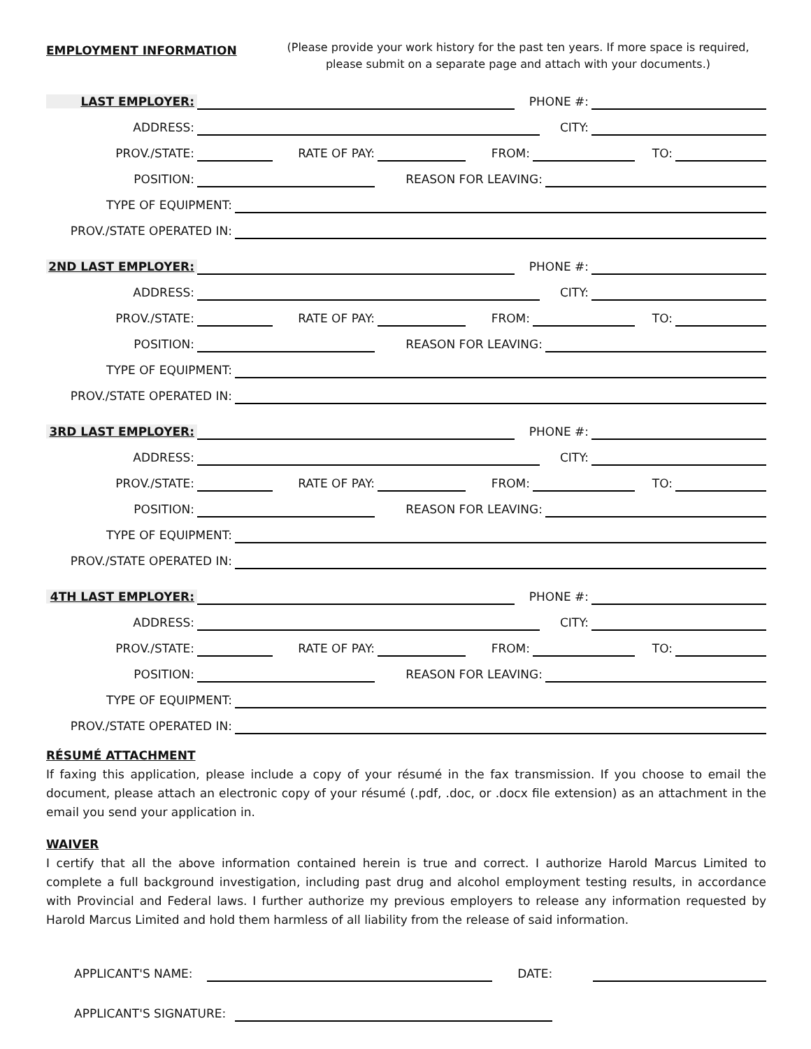EMPLOYMENT INFORMATION
(Please provide your work history for the past ten years. If more space is required, please submit on a separate page and attach with your documents.)
LAST EMPLOYER:
PHONE #:
ADDRESS:
CITY:
PROV./STATE:
RATE OF PAY:
FROM:
TO:
POSITION:
REASON FOR LEAVING:
TYPE OF EQUIPMENT:
PROV./STATE OPERATED IN:
2ND LAST EMPLOYER:
PHONE #:
ADDRESS:
CITY:
PROV./STATE:
RATE OF PAY:
FROM:
TO:
POSITION:
REASON FOR LEAVING:
TYPE OF EQUIPMENT:
PROV./STATE OPERATED IN:
3RD LAST EMPLOYER:
PHONE #:
ADDRESS:
CITY:
PROV./STATE:
RATE OF PAY:
FROM:
TO:
POSITION:
REASON FOR LEAVING:
TYPE OF EQUIPMENT:
PROV./STATE OPERATED IN:
4TH LAST EMPLOYER:
PHONE #:
ADDRESS:
CITY:
PROV./STATE:
RATE OF PAY:
FROM:
TO:
POSITION:
REASON FOR LEAVING:
TYPE OF EQUIPMENT:
PROV./STATE OPERATED IN:
RÉSUMÉ ATTACHMENT
If faxing this application, please include a copy of your résumé in the fax transmission. If you choose to email the document, please attach an electronic copy of your résumé (.pdf, .doc, or .docx file extension) as an attachment in the email you send your application in.
WAIVER
I certify that all the above information contained herein is true and correct. I authorize Harold Marcus Limited to complete a full background investigation, including past drug and alcohol employment testing results, in accordance with Provincial and Federal laws. I further authorize my previous employers to release any information requested by Harold Marcus Limited and hold them harmless of all liability from the release of said information.
APPLICANT'S NAME:
DATE:
APPLICANT'S SIGNATURE: